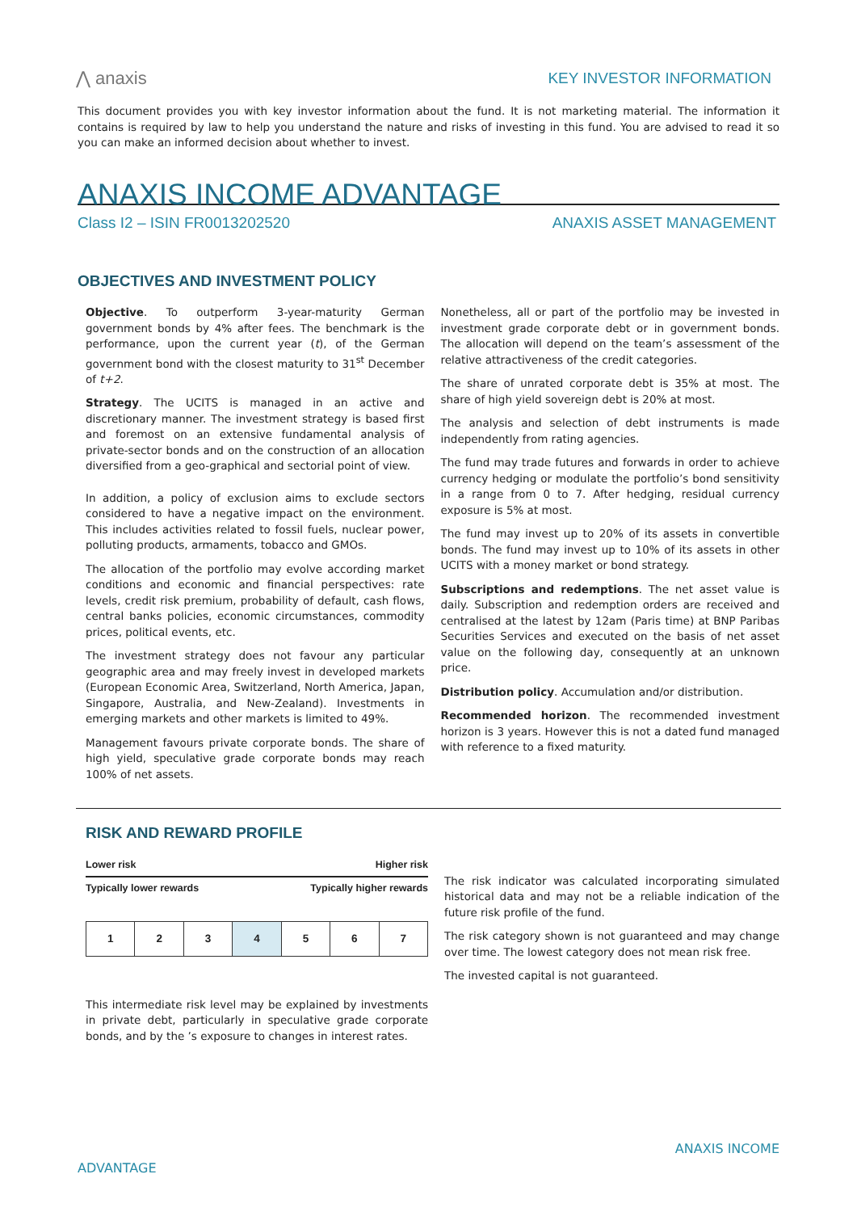⋀ anaxis KEY INVESTOR INFORMATION
This document provides you with key investor information about the fund. It is not marketing material. The information it contains is required by law to help you understand the nature and risks of investing in this fund. You are advised to read it so you can make an informed decision about whether to invest.
ANAXIS INCOME ADVANTAGE
Class I2 – ISIN FR0013202520 ANAXIS ASSET MANAGEMENT
OBJECTIVES AND INVESTMENT POLICY
Objective. To outperform 3-year-maturity German government bonds by 4% after fees. The benchmark is the performance, upon the current year (t), of the German government bond with the closest maturity to 31<sup>st</sup> December of t+2.
Strategy. The UCITS is managed in an active and discretionary manner. The investment strategy is based first and foremost on an extensive fundamental analysis of private-sector bonds and on the construction of an allocation diversified from a geo-graphical and sectorial point of view.
In addition, a policy of exclusion aims to exclude sectors considered to have a negative impact on the environment. This includes activities related to fossil fuels, nuclear power, polluting products, armaments, tobacco and GMOs.
The allocation of the portfolio may evolve according market conditions and economic and financial perspectives: rate levels, credit risk premium, probability of default, cash flows, central banks policies, economic circumstances, commodity prices, political events, etc.
The investment strategy does not favour any particular geographic area and may freely invest in developed markets (European Economic Area, Switzerland, North America, Japan, Singapore, Australia, and New-Zealand). Investments in emerging markets and other markets is limited to 49%.
Management favours private corporate bonds. The share of high yield, speculative grade corporate bonds may reach 100% of net assets.
Nonetheless, all or part of the portfolio may be invested in investment grade corporate debt or in government bonds. The allocation will depend on the team’s assessment of the relative attractiveness of the credit categories.
The share of unrated corporate debt is 35% at most. The share of high yield sovereign debt is 20% at most.
The analysis and selection of debt instruments is made independently from rating agencies.
The fund may trade futures and forwards in order to achieve currency hedging or modulate the portfolio’s bond sensitivity in a range from 0 to 7. After hedging, residual currency exposure is 5% at most.
The fund may invest up to 20% of its assets in convertible bonds. The fund may invest up to 10% of its assets in other UCITS with a money market or bond strategy.
Subscriptions and redemptions. The net asset value is daily. Subscription and redemption orders are received and centralised at the latest by 12am (Paris time) at BNP Paribas Securities Services and executed on the basis of net asset value on the following day, consequently at an unknown price.
Distribution policy. Accumulation and/or distribution.
Recommended horizon. The recommended investment horizon is 3 years. However this is not a dated fund managed with reference to a fixed maturity.
RISK AND REWARD PROFILE
Lower risk Higher risk
Typically lower rewards Typically higher rewards
| 1 | 2 | 3 | 4 | 5 | 6 | 7 |
This intermediate risk level may be explained by investments in private debt, particularly in speculative grade corporate bonds, and by the ’s exposure to changes in interest rates.
The risk indicator was calculated incorporating simulated historical data and may not be a reliable indication of the future risk profile of the fund.
The risk category shown is not guaranteed and may change over time. The lowest category does not mean risk free.
The invested capital is not guaranteed.
ANAXIS INCOME
ADVANTAGE